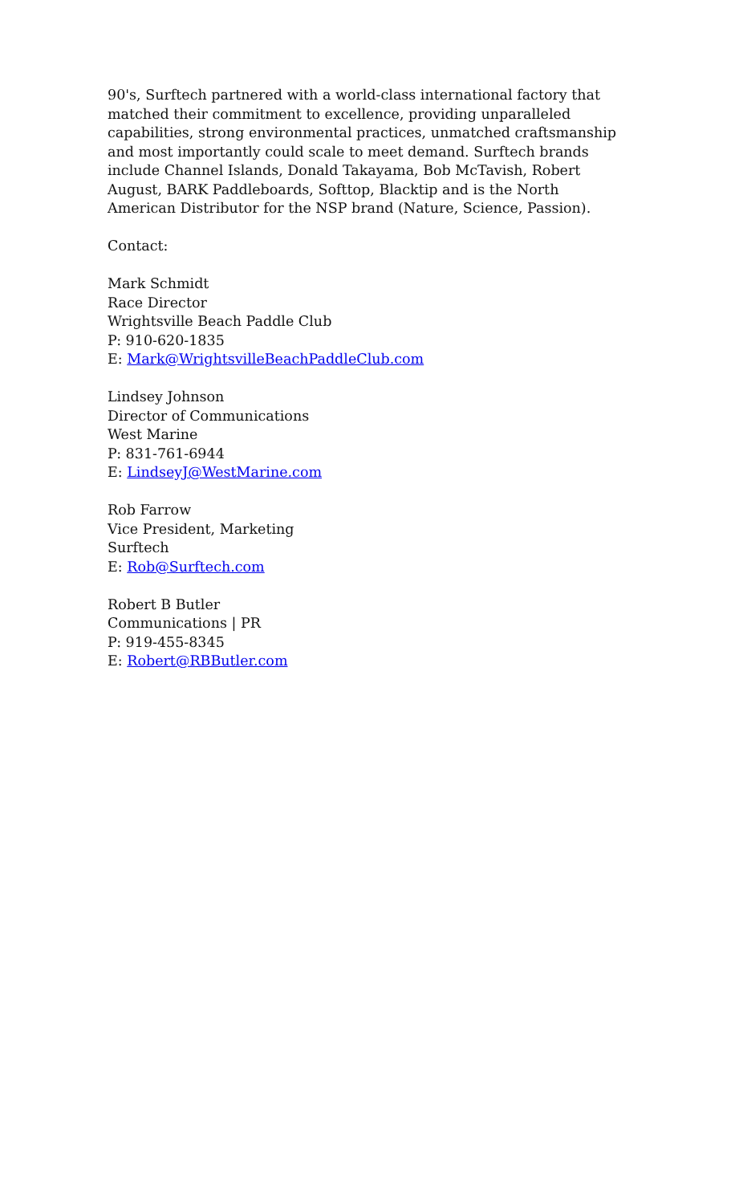90's, Surftech partnered with a world-class international factory that matched their commitment to excellence, providing unparalleled capabilities, strong environmental practices, unmatched craftsmanship and most importantly could scale to meet demand. Surftech brands include Channel Islands, Donald Takayama, Bob McTavish, Robert August, BARK Paddleboards, Softtop, Blacktip and is the North American Distributor for the NSP brand (Nature, Science, Passion).
Contact:
Mark Schmidt
Race Director
Wrightsville Beach Paddle Club
P: 910-620-1835
E: Mark@WrightsvilleBeachPaddleClub.com
Lindsey Johnson
Director of Communications
West Marine
P: 831-761-6944
E: LindseyJ@WestMarine.com
Rob Farrow
Vice President, Marketing
Surftech
E: Rob@Surftech.com
Robert B Butler
Communications | PR
P: 919-455-8345
E: Robert@RBButler.com